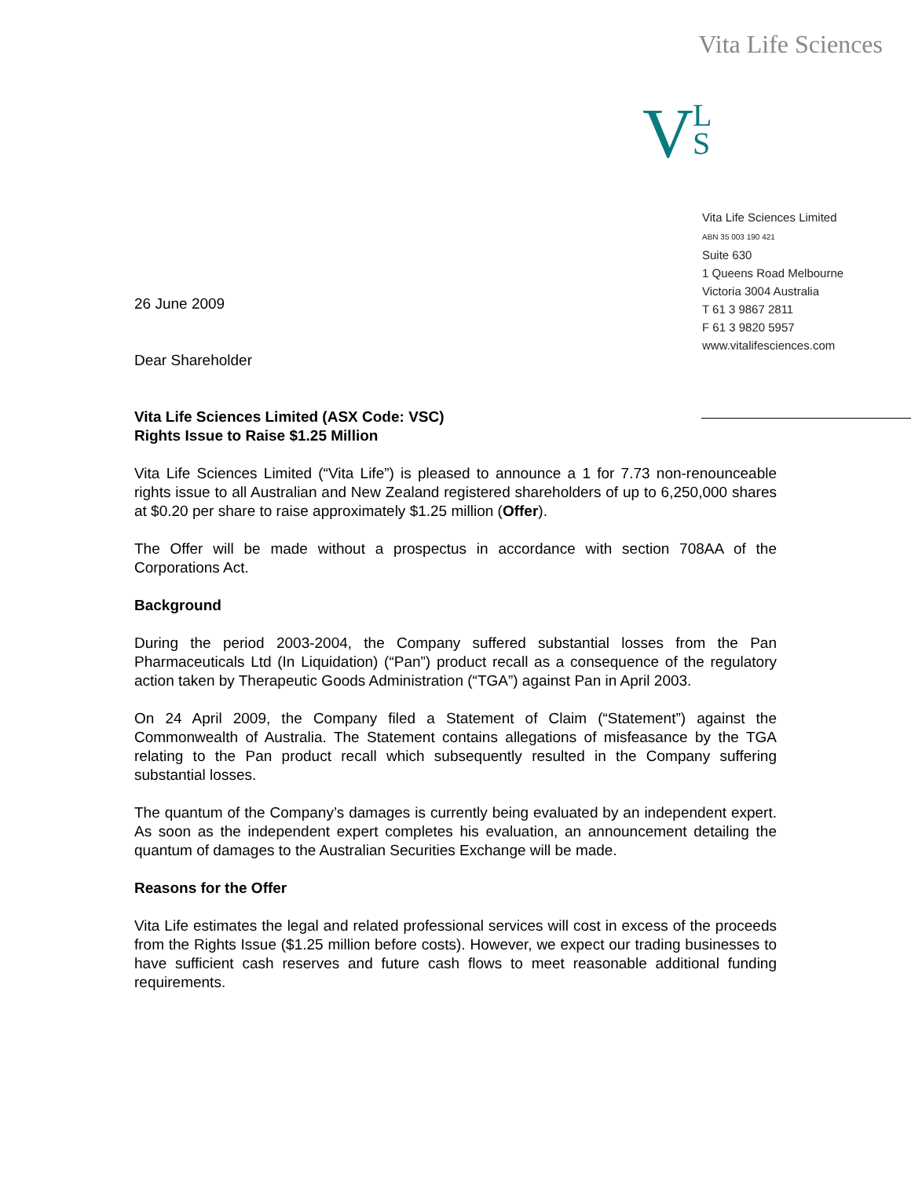Vita Life Sciences
V L
S
Vita Life Sciences Limited
ABN 35 003 190 421
Suite 630
1 Queens Road Melbourne
Victoria 3004 Australia
T 61 3 9867 2811
F 61 3 9820 5957
www.vitalifesciences.com
26 June 2009
Dear Shareholder
Vita Life Sciences Limited (ASX Code: VSC)
Rights Issue to Raise $1.25 Million
Vita Life Sciences Limited (“Vita Life”) is pleased to announce a 1 for 7.73 non-renounceable rights issue to all Australian and New Zealand registered shareholders of up to 6,250,000 shares at $0.20 per share to raise approximately $1.25 million (Offer).
The Offer will be made without a prospectus in accordance with section 708AA of the Corporations Act.
Background
During the period 2003-2004, the Company suffered substantial losses from the Pan Pharmaceuticals Ltd (In Liquidation) (“Pan”) product recall as a consequence of the regulatory action taken by Therapeutic Goods Administration (“TGA”) against Pan in April 2003.
On 24 April 2009, the Company filed a Statement of Claim (“Statement”) against the Commonwealth of Australia. The Statement contains allegations of misfeasance by the TGA relating to the Pan product recall which subsequently resulted in the Company suffering substantial losses.
The quantum of the Company’s damages is currently being evaluated by an independent expert. As soon as the independent expert completes his evaluation, an announcement detailing the quantum of damages to the Australian Securities Exchange will be made.
Reasons for the Offer
Vita Life estimates the legal and related professional services will cost in excess of the proceeds from the Rights Issue ($1.25 million before costs). However, we expect our trading businesses to have sufficient cash reserves and future cash flows to meet reasonable additional funding requirements.